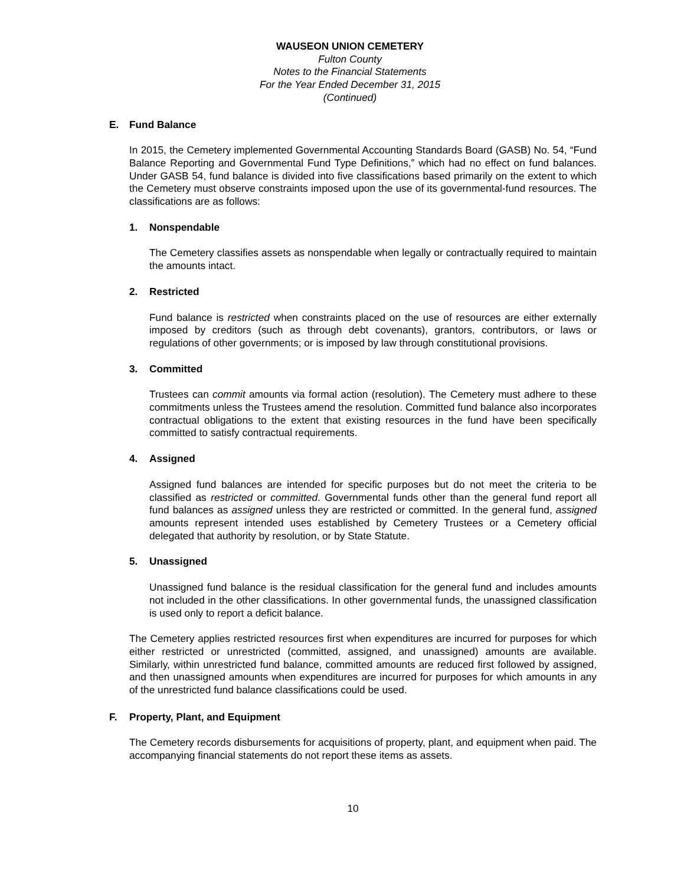WAUSEON UNION CEMETERY
Fulton County
Notes to the Financial Statements
For the Year Ended December 31, 2015
(Continued)
E. Fund Balance
In 2015, the Cemetery implemented Governmental Accounting Standards Board (GASB) No. 54, “Fund Balance Reporting and Governmental Fund Type Definitions,” which had no effect on fund balances. Under GASB 54, fund balance is divided into five classifications based primarily on the extent to which the Cemetery must observe constraints imposed upon the use of its governmental-fund resources. The classifications are as follows:
1. Nonspendable
The Cemetery classifies assets as nonspendable when legally or contractually required to maintain the amounts intact.
2. Restricted
Fund balance is restricted when constraints placed on the use of resources are either externally imposed by creditors (such as through debt covenants), grantors, contributors, or laws or regulations of other governments; or is imposed by law through constitutional provisions.
3. Committed
Trustees can commit amounts via formal action (resolution). The Cemetery must adhere to these commitments unless the Trustees amend the resolution. Committed fund balance also incorporates contractual obligations to the extent that existing resources in the fund have been specifically committed to satisfy contractual requirements.
4. Assigned
Assigned fund balances are intended for specific purposes but do not meet the criteria to be classified as restricted or committed. Governmental funds other than the general fund report all fund balances as assigned unless they are restricted or committed. In the general fund, assigned amounts represent intended uses established by Cemetery Trustees or a Cemetery official delegated that authority by resolution, or by State Statute.
5. Unassigned
Unassigned fund balance is the residual classification for the general fund and includes amounts not included in the other classifications. In other governmental funds, the unassigned classification is used only to report a deficit balance.
The Cemetery applies restricted resources first when expenditures are incurred for purposes for which either restricted or unrestricted (committed, assigned, and unassigned) amounts are available. Similarly, within unrestricted fund balance, committed amounts are reduced first followed by assigned, and then unassigned amounts when expenditures are incurred for purposes for which amounts in any of the unrestricted fund balance classifications could be used.
F. Property, Plant, and Equipment
The Cemetery records disbursements for acquisitions of property, plant, and equipment when paid. The accompanying financial statements do not report these items as assets.
10